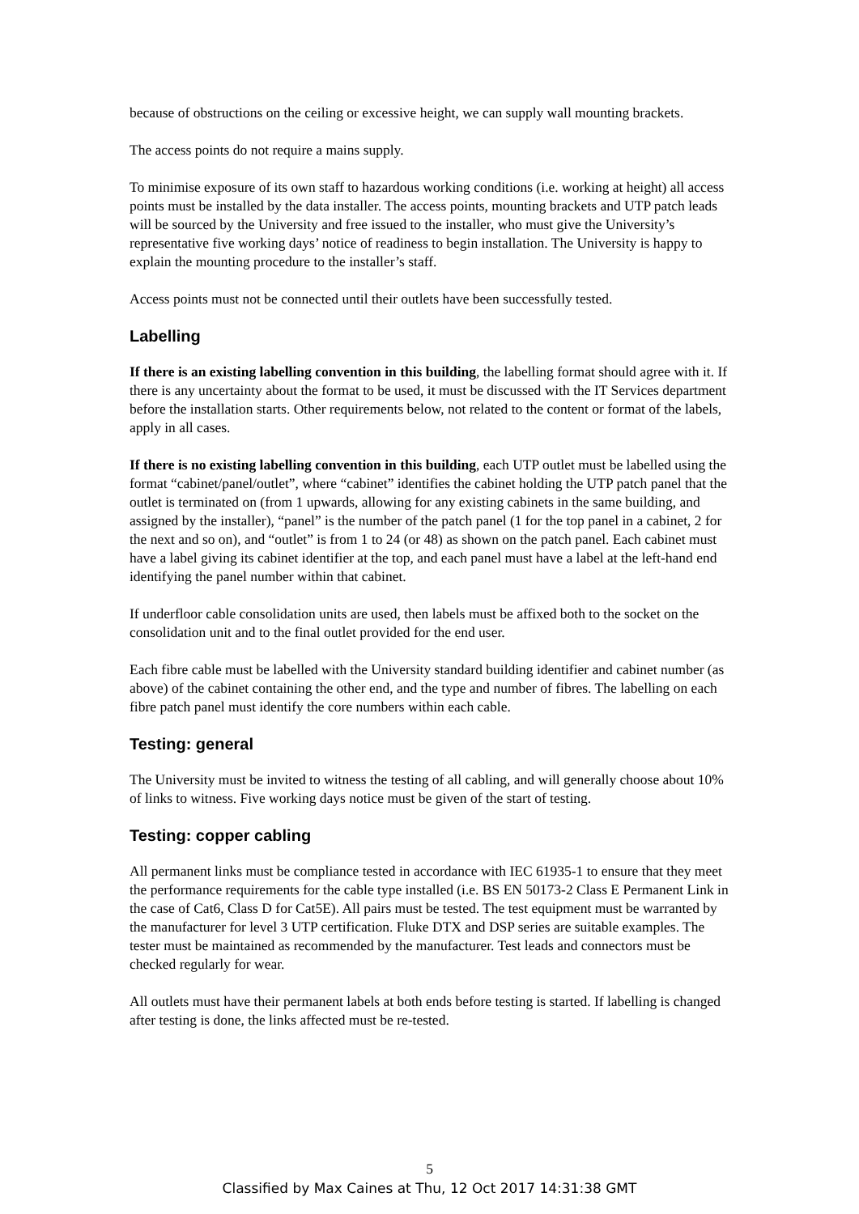because of obstructions on the ceiling or excessive height, we can supply wall mounting brackets.
The access points do not require a mains supply.
To minimise exposure of its own staff to hazardous working conditions (i.e. working at height) all access points must be installed by the data installer. The access points, mounting brackets and UTP patch leads will be sourced by the University and free issued to the installer, who must give the University’s representative five working days’ notice of readiness to begin installation. The University is happy to explain the mounting procedure to the installer’s staff.
Access points must not be connected until their outlets have been successfully tested.
Labelling
If there is an existing labelling convention in this building, the labelling format should agree with it. If there is any uncertainty about the format to be used, it must be discussed with the IT Services department before the installation starts. Other requirements below, not related to the content or format of the labels, apply in all cases.
If there is no existing labelling convention in this building, each UTP outlet must be labelled using the format “cabinet/panel/outlet”, where “cabinet” identifies the cabinet holding the UTP patch panel that the outlet is terminated on (from 1 upwards, allowing for any existing cabinets in the same building, and assigned by the installer), “panel” is the number of the patch panel (1 for the top panel in a cabinet, 2 for the next and so on), and “outlet” is from 1 to 24 (or 48) as shown on the patch panel. Each cabinet must have a label giving its cabinet identifier at the top, and each panel must have a label at the left-hand end identifying the panel number within that cabinet.
If underfloor cable consolidation units are used, then labels must be affixed both to the socket on the consolidation unit and to the final outlet provided for the end user.
Each fibre cable must be labelled with the University standard building identifier and cabinet number (as above) of the cabinet containing the other end, and the type and number of fibres. The labelling on each fibre patch panel must identify the core numbers within each cable.
Testing: general
The University must be invited to witness the testing of all cabling, and will generally choose about 10% of links to witness. Five working days notice must be given of the start of testing.
Testing: copper cabling
All permanent links must be compliance tested in accordance with IEC 61935-1 to ensure that they meet the performance requirements for the cable type installed (i.e. BS EN 50173-2 Class E Permanent Link in the case of Cat6, Class D for Cat5E). All pairs must be tested. The test equipment must be warranted by the manufacturer for level 3 UTP certification. Fluke DTX and DSP series are suitable examples. The tester must be maintained as recommended by the manufacturer. Test leads and connectors must be checked regularly for wear.
All outlets must have their permanent labels at both ends before testing is started. If labelling is changed after testing is done, the links affected must be re-tested.
5
Classified by Max Caines at Thu, 12 Oct 2017 14:31:38 GMT